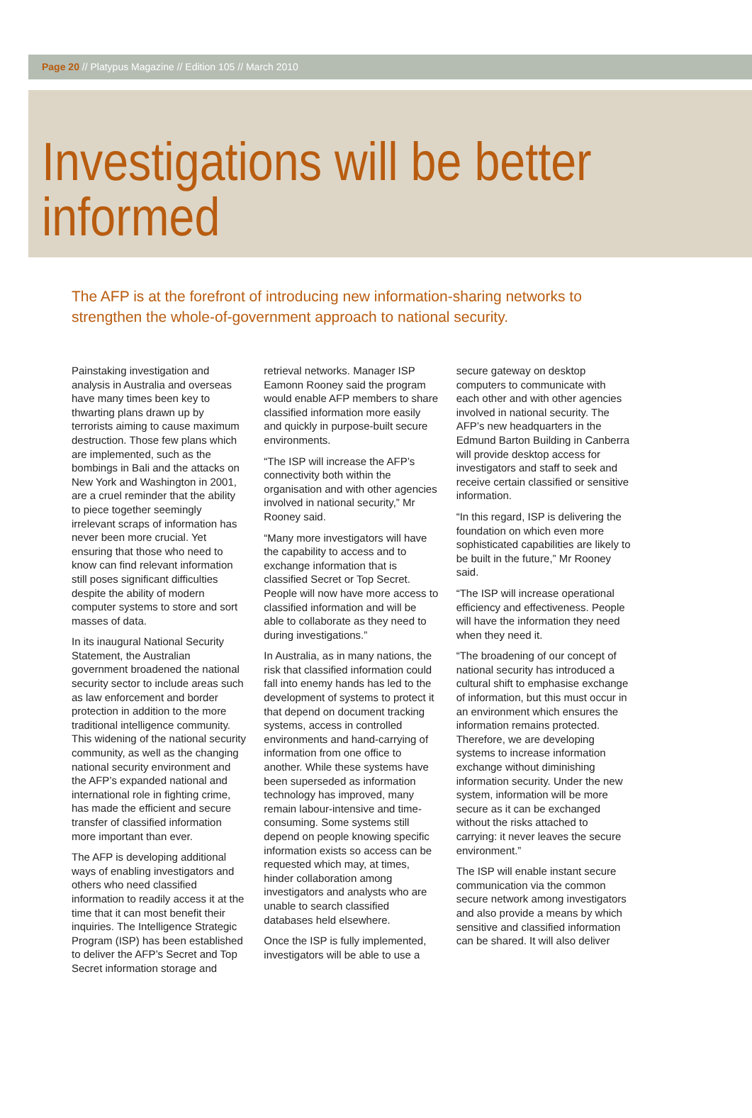Page 20 // Platypus Magazine // Edition 105 // March 2010
Investigations will be better informed
The AFP is at the forefront of introducing new information-sharing networks to strengthen the whole-of-government approach to national security.
Painstaking investigation and analysis in Australia and overseas have many times been key to thwarting plans drawn up by terrorists aiming to cause maximum destruction. Those few plans which are implemented, such as the bombings in Bali and the attacks on New York and Washington in 2001, are a cruel reminder that the ability to piece together seemingly irrelevant scraps of information has never been more crucial. Yet ensuring that those who need to know can find relevant information still poses significant difficulties despite the ability of modern computer systems to store and sort masses of data.
In its inaugural National Security Statement, the Australian government broadened the national security sector to include areas such as law enforcement and border protection in addition to the more traditional intelligence community. This widening of the national security community, as well as the changing national security environment and the AFP’s expanded national and international role in fighting crime, has made the efficient and secure transfer of classified information more important than ever.
The AFP is developing additional ways of enabling investigators and others who need classified information to readily access it at the time that it can most benefit their inquiries. The Intelligence Strategic Program (ISP) has been established to deliver the AFP’s Secret and Top Secret information storage and retrieval networks. Manager ISP Eamonn Rooney said the program would enable AFP members to share classified information more easily and quickly in purpose-built secure environments.
“The ISP will increase the AFP’s connectivity both within the organisation and with other agencies involved in national security,” Mr Rooney said.
“Many more investigators will have the capability to access and to exchange information that is classified Secret or Top Secret. People will now have more access to classified information and will be able to collaborate as they need to during investigations.”
In Australia, as in many nations, the risk that classified information could fall into enemy hands has led to the development of systems to protect it that depend on document tracking systems, access in controlled environments and hand-carrying of information from one office to another. While these systems have been superseded as information technology has improved, many remain labour-intensive and time-consuming. Some systems still depend on people knowing specific information exists so access can be requested which may, at times, hinder collaboration among investigators and analysts who are unable to search classified databases held elsewhere.
Once the ISP is fully implemented, investigators will be able to use a secure gateway on desktop computers to communicate with each other and with other agencies involved in national security. The AFP’s new headquarters in the Edmund Barton Building in Canberra will provide desktop access for investigators and staff to seek and receive certain classified or sensitive information.
“In this regard, ISP is delivering the foundation on which even more sophisticated capabilities are likely to be built in the future,” Mr Rooney said.
“The ISP will increase operational efficiency and effectiveness. People will have the information they need when they need it.
“The broadening of our concept of national security has introduced a cultural shift to emphasise exchange of information, but this must occur in an environment which ensures the information remains protected. Therefore, we are developing systems to increase information exchange without diminishing information security. Under the new system, information will be more secure as it can be exchanged without the risks attached to carrying: it never leaves the secure environment.”
The ISP will enable instant secure communication via the common secure network among investigators and also provide a means by which sensitive and classified information can be shared. It will also deliver